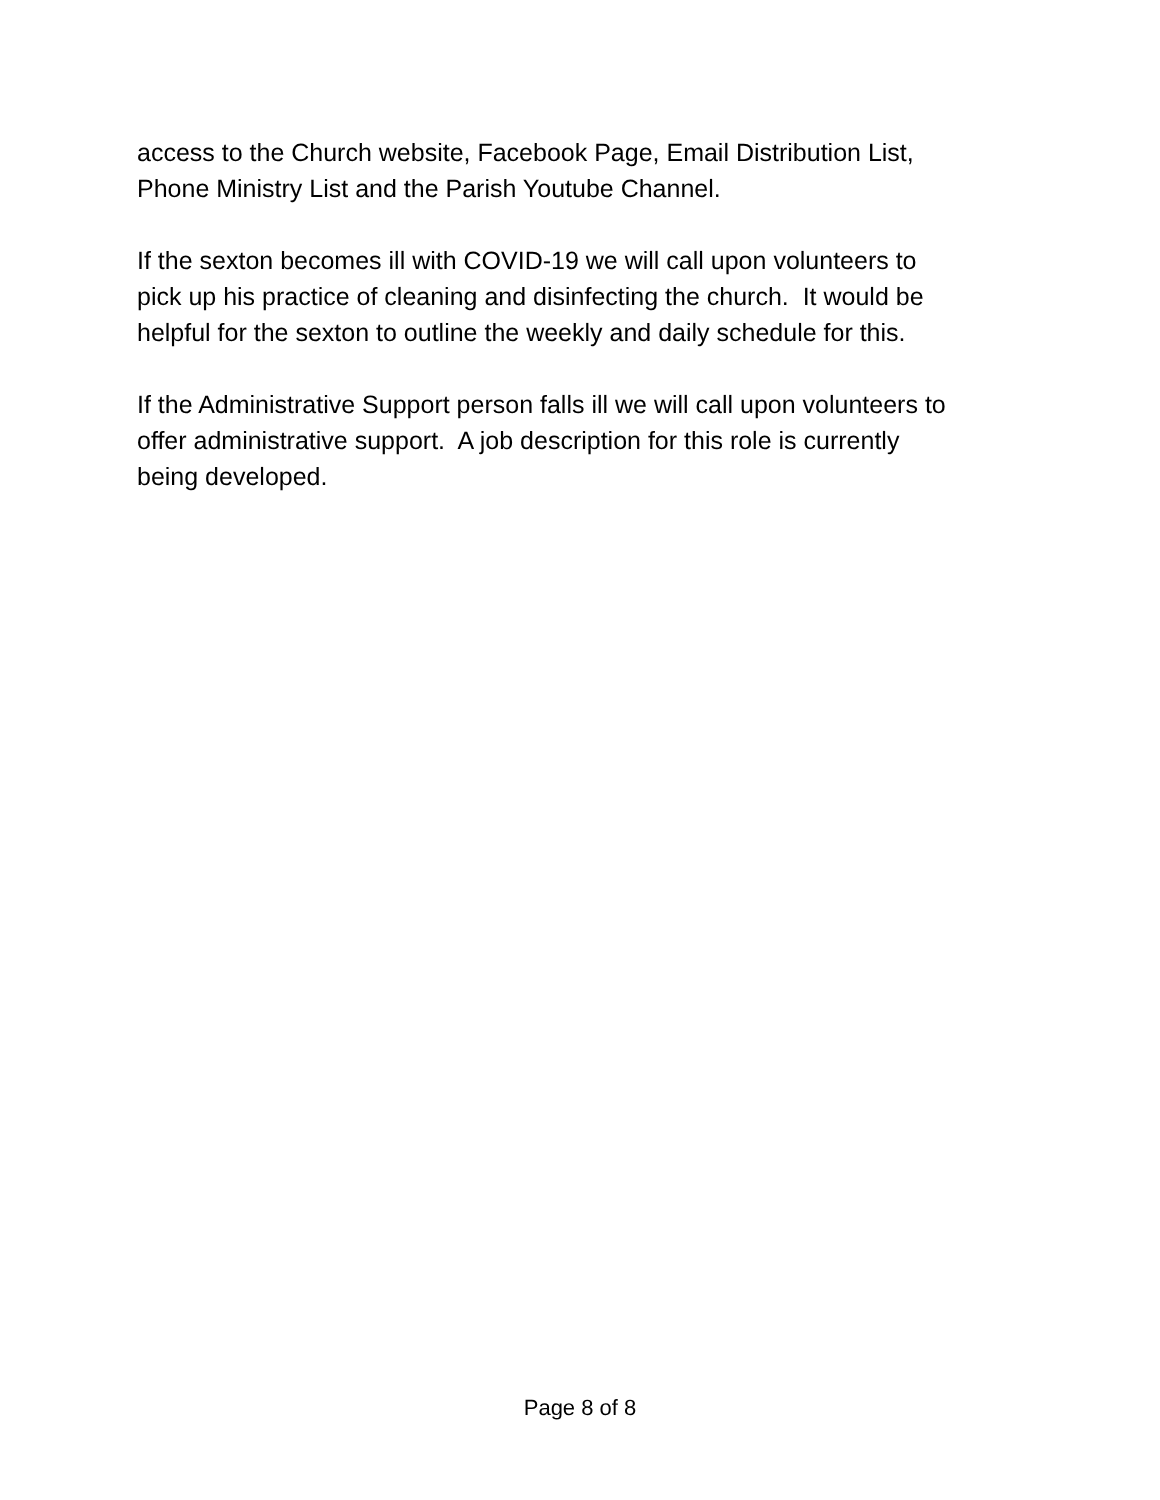access to the Church website, Facebook Page, Email Distribution List,
Phone Ministry List and the Parish Youtube Channel.
If the sexton becomes ill with COVID-19 we will call upon volunteers to
pick up his practice of cleaning and disinfecting the church. It would be
helpful for the sexton to outline the weekly and daily schedule for this.
If the Administrative Support person falls ill we will call upon volunteers to
offer administrative support. A job description for this role is currently
being developed.
Page 8 of 8